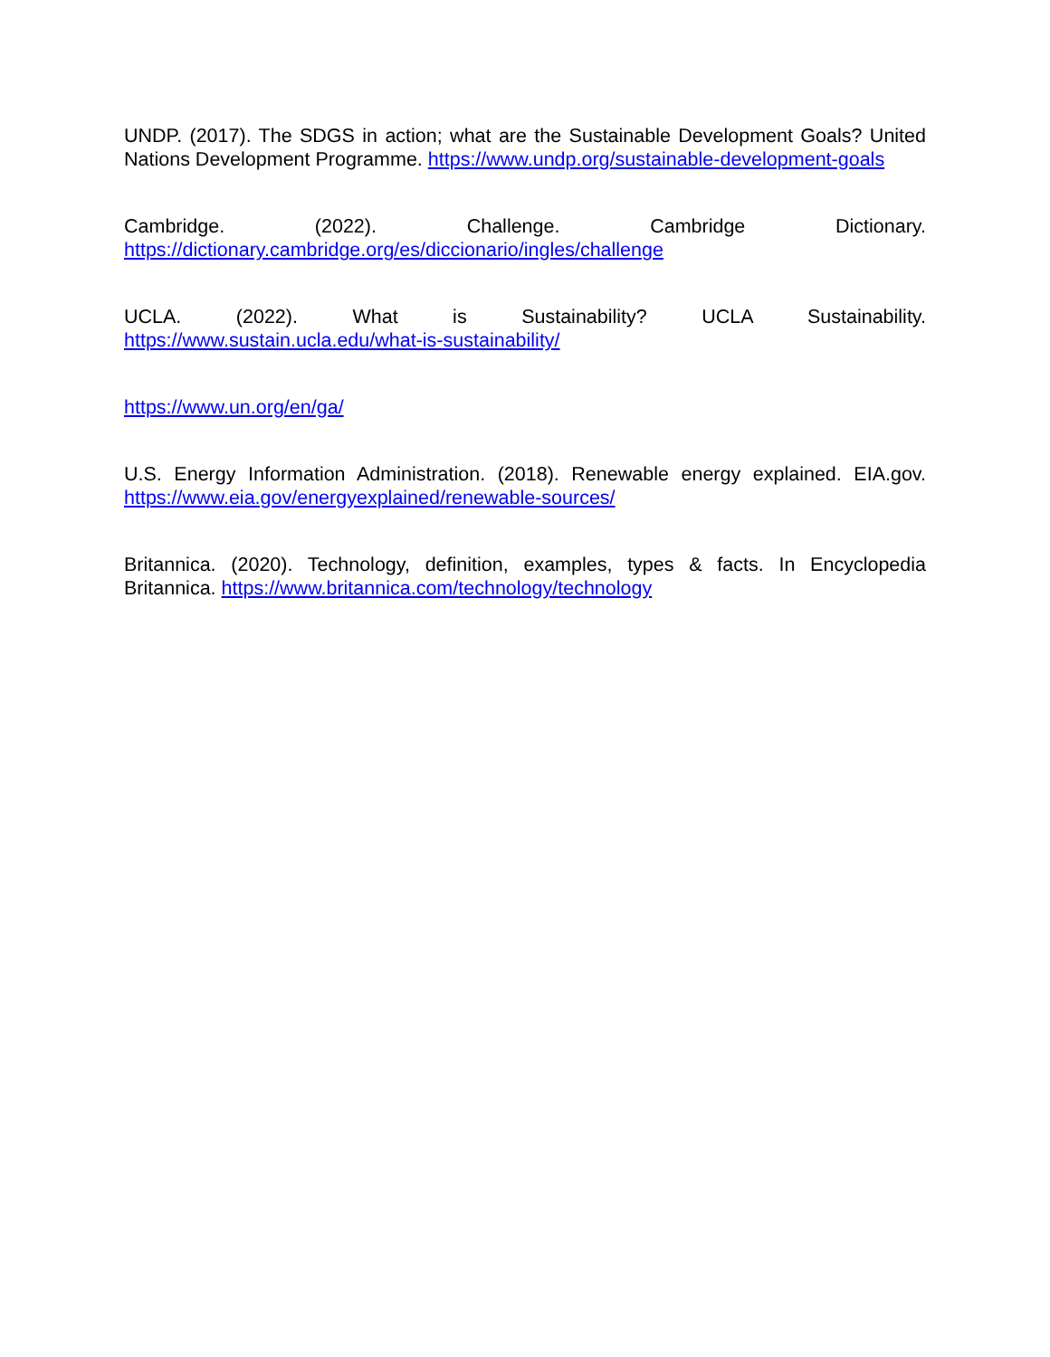UNDP. (2017). The SDGS in action; what are the Sustainable Development Goals? United Nations Development Programme. https://www.undp.org/sustainable-development-goals
Cambridge. (2022). Challenge. Cambridge Dictionary. https://dictionary.cambridge.org/es/diccionario/ingles/challenge
UCLA. (2022). What is Sustainability? UCLA Sustainability. https://www.sustain.ucla.edu/what-is-sustainability/
https://www.un.org/en/ga/
U.S. Energy Information Administration. (2018). Renewable energy explained. EIA.gov. https://www.eia.gov/energyexplained/renewable-sources/
Britannica. (2020). Technology, definition, examples, types & facts. In Encyclopedia Britannica. https://www.britannica.com/technology/technology